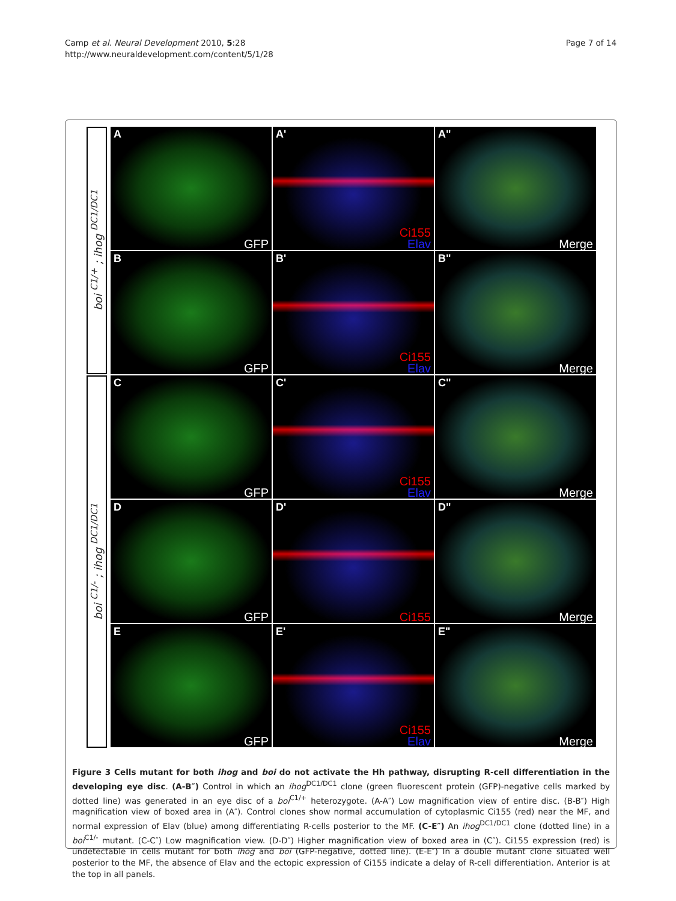Camp et al. Neural Development 2010, 5:28
http://www.neuraldevelopment.com/content/5/1/28
Page 7 of 14
boi <sup>C1/+</sup> ; ihog <sup>DC1/DC1</sup>
boi <sup>C1/-</sup> ; ihog <sup>DC1/DC1</sup>
A
GFP
A'
Ci155
Elav
A"
Merge
B
GFP
B'
Ci155
Elav
B"
Merge
C
GFP
C'
Ci155
Elav
C"
Merge
D
GFP
D'
Ci155
D"
Merge
E
GFP
E'
Ci155
Elav
E"
Merge
Figure 3 Cells mutant for both ihog and boi do not activate the Hh pathway, disrupting R-cell differentiation in the developing eye disc. (A-B″) Control in which an ihog<sup>DC1/DC1</sup> clone (green fluorescent protein (GFP)-negative cells marked by dotted line) was generated in an eye disc of a boi<sup>C1/+</sup> heterozygote. (A-A″) Low magnification view of entire disc. (B-B″) High magnification view of boxed area in (A″). Control clones show normal accumulation of cytoplasmic Ci155 (red) near the MF, and normal expression of Elav (blue) among differentiating R-cells posterior to the MF. (C-E″) An ihog<sup>DC1/DC1</sup> clone (dotted line) in a boi<sup>C1/-</sup> mutant. (C-C″) Low magnification view. (D-D″) Higher magnification view of boxed area in (C″). Ci155 expression (red) is undetectable in cells mutant for both ihog and boi (GFP-negative, dotted line). (E-E″) In a double mutant clone situated well posterior to the MF, the absence of Elav and the ectopic expression of Ci155 indicate a delay of R-cell differentiation. Anterior is at the top in all panels.